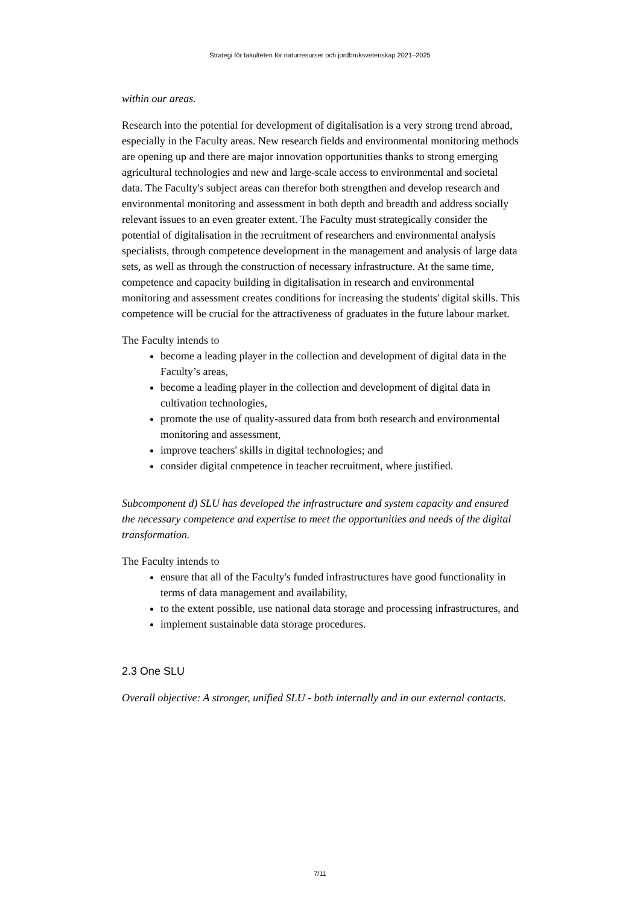Strategi för fakulteten för naturresurser och jordbruksvetenskap 2021–2025
within our areas.
Research into the potential for development of digitalisation is a very strong trend abroad, especially in the Faculty areas. New research fields and environmental monitoring methods are opening up and there are major innovation opportunities thanks to strong emerging agricultural technologies and new and large-scale access to environmental and societal data. The Faculty's subject areas can therefor both strengthen and develop research and environmental monitoring and assessment in both depth and breadth and address socially relevant issues to an even greater extent. The Faculty must strategically consider the potential of digitalisation in the recruitment of researchers and environmental analysis specialists, through competence development in the management and analysis of large data sets, as well as through the construction of necessary infrastructure. At the same time, competence and capacity building in digitalisation in research and environmental monitoring and assessment creates conditions for increasing the students' digital skills. This competence will be crucial for the attractiveness of graduates in the future labour market.
The Faculty intends to
become a leading player in the collection and development of digital data in the Faculty’s areas,
become a leading player in the collection and development of digital data in cultivation technologies,
promote the use of quality-assured data from both research and environmental monitoring and assessment,
improve teachers' skills in digital technologies; and
consider digital competence in teacher recruitment, where justified.
Subcomponent d) SLU has developed the infrastructure and system capacity and ensured the necessary competence and expertise to meet the opportunities and needs of the digital transformation.
The Faculty intends to
ensure that all of the Faculty's funded infrastructures have good functionality in terms of data management and availability,
to the extent possible, use national data storage and processing infrastructures, and
implement sustainable data storage procedures.
2.3 One SLU
Overall objective: A stronger, unified SLU - both internally and in our external contacts.
7/11